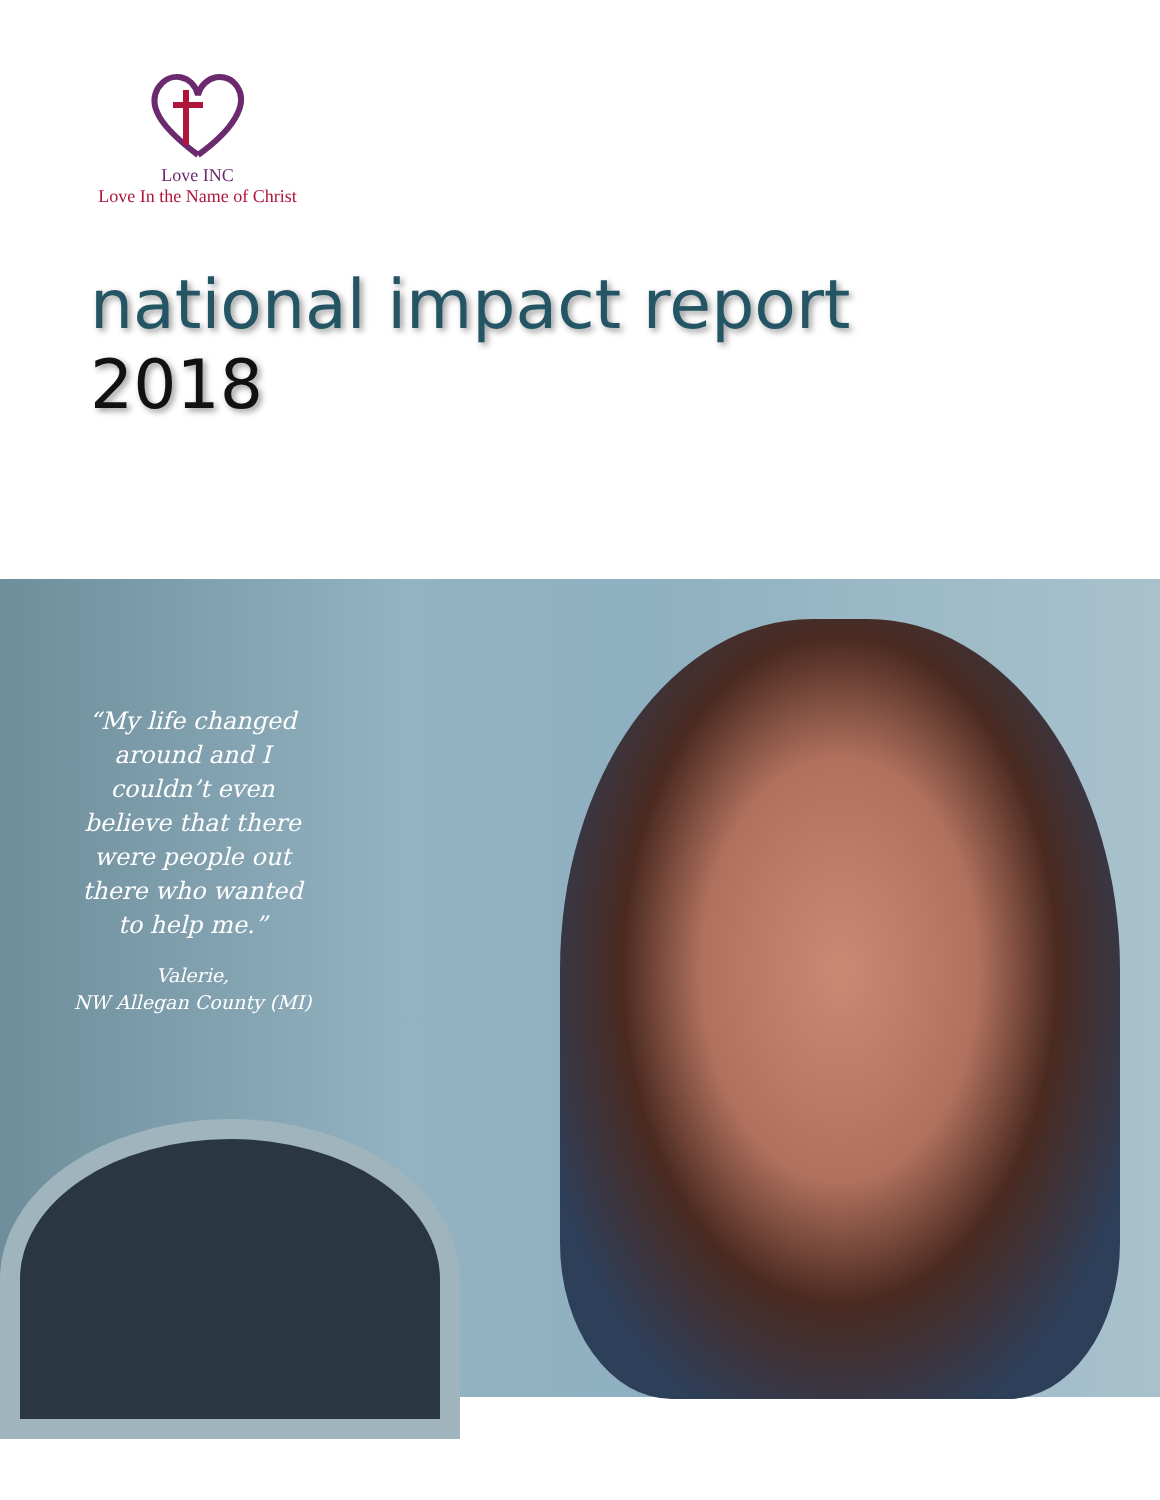Love INC
Love In the Name of Christ
national impact report
2018
“My life changed around and I couldn’t even believe that there were people out there who wanted to help me.”
Valerie,
NW Allegan County (MI)